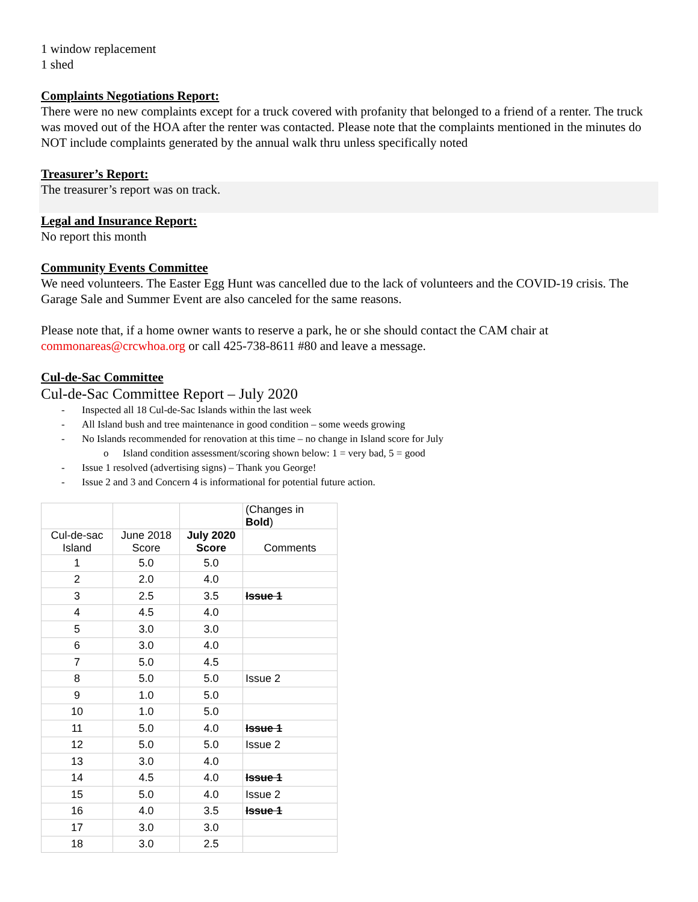1 window replacement
1 shed
Complaints Negotiations Report:
There were no new complaints except for a truck covered with profanity that belonged to a friend of a renter. The truck was moved out of the HOA after the renter was contacted. Please note that the complaints mentioned in the minutes do NOT include complaints generated by the annual walk thru unless specifically noted
Treasurer’s Report:
The treasurer’s report was on track.
Legal and Insurance Report:
No report this month
Community Events Committee
We need volunteers. The Easter Egg Hunt was cancelled due to the lack of volunteers and the COVID-19 crisis. The Garage Sale and Summer Event are also canceled for the same reasons.
Please note that, if a home owner wants to reserve a park, he or she should contact the CAM chair at commonareas@crcwhoa.org or call 425-738-8611 #80 and leave a message.
Cul-de-Sac Committee
Cul-de-Sac Committee Report – July 2020
- Inspected all 18 Cul-de-Sac Islands within the last week
- All Island bush and tree maintenance in good condition – some weeds growing
- No Islands recommended for renovation at this time – no change in Island score for July
o Island condition assessment/scoring shown below: 1 = very bad, 5 = good
- Issue 1 resolved (advertising signs) – Thank you George!
- Issue 2 and 3 and Concern 4 is informational for potential future action.
| | | | (Changes in Bold ) |
| Cul-de-sac Island | June 2018 Score | July 2020 Score | Comments |
| 1 | 5.0 | 5.0 | |
| 2 | 2.0 | 4.0 | |
| 3 | 2.5 | 3.5 | Issue 1 |
| 4 | 4.5 | 4.0 | |
| 5 | 3.0 | 3.0 | |
| 6 | 3.0 | 4.0 | |
| 7 | 5.0 | 4.5 | |
| 8 | 5.0 | 5.0 | Issue 2 |
| 9 | 1.0 | 5.0 | |
| 10 | 1.0 | 5.0 | |
| 11 | 5.0 | 4.0 | Issue 1 |
| 12 | 5.0 | 5.0 | Issue 2 |
| 13 | 3.0 | 4.0 | |
| 14 | 4.5 | 4.0 | Issue 1 |
| 15 | 5.0 | 4.0 | Issue 2 |
| 16 | 4.0 | 3.5 | Issue 1 |
| 17 | 3.0 | 3.0 | |
| 18 | 3.0 | 2.5 | |